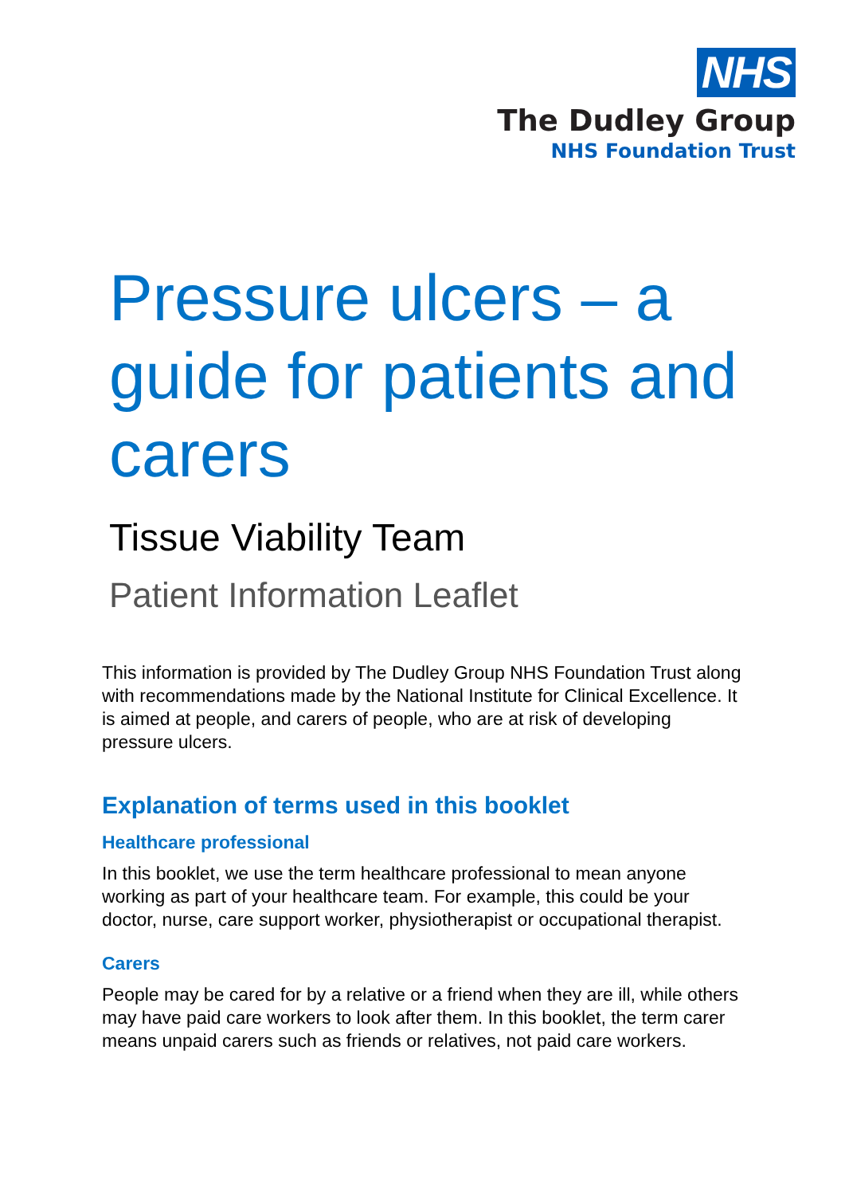NHS
The Dudley Group
NHS Foundation Trust
Pressure ulcers – a guide for patients and carers
Tissue Viability Team
Patient Information Leaflet
This information is provided by The Dudley Group NHS Foundation Trust along with recommendations made by the National Institute for Clinical Excellence. It is aimed at people, and carers of people, who are at risk of developing pressure ulcers.
Explanation of terms used in this booklet
Healthcare professional
In this booklet, we use the term healthcare professional to mean anyone working as part of your healthcare team. For example, this could be your doctor, nurse, care support worker, physiotherapist or occupational therapist.
Carers
People may be cared for by a relative or a friend when they are ill, while others may have paid care workers to look after them. In this booklet, the term carer means unpaid carers such as friends or relatives, not paid care workers.